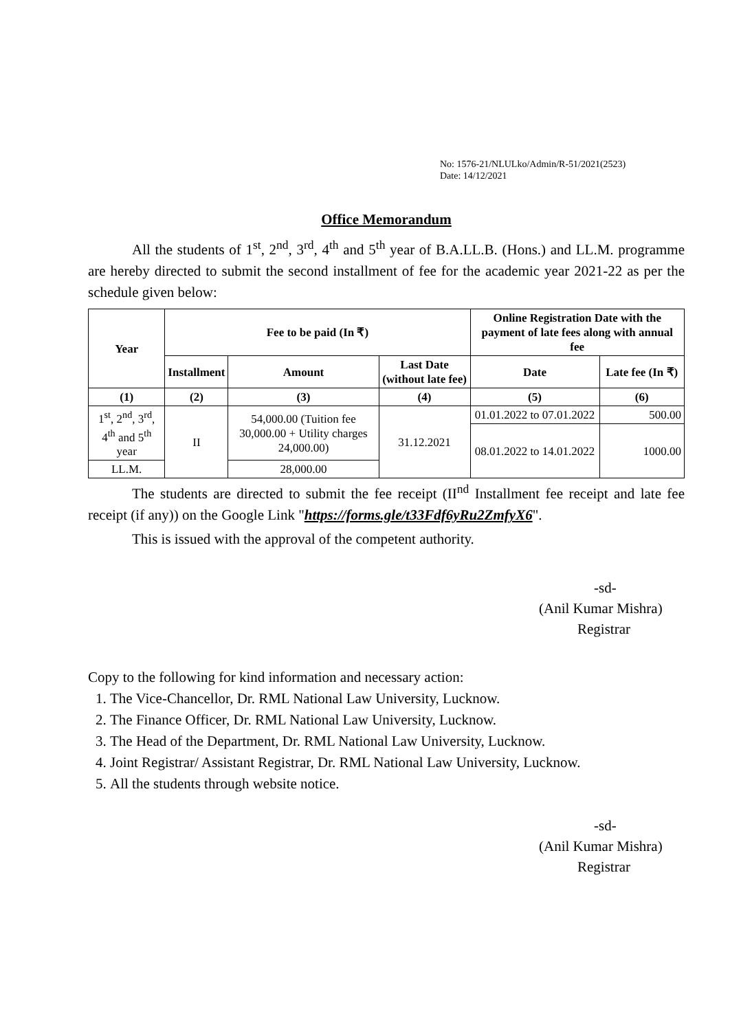No: 1576-21/NLULko/Admin/R-51/2021(2523)
Date: 14/12/2021
Office Memorandum
All the students of 1<sup>st</sup>, 2<sup>nd</sup>, 3<sup>rd</sup>, 4<sup>th</sup> and 5<sup>th</sup> year of B.A.LL.B. (Hons.) and LL.M. programme are hereby directed to submit the second installment of fee for the academic year 2021-22 as per the schedule given below:
| Year | Fee to be paid (In ₹) | | | Online Registration Date with the payment of late fees along with annual fee | |
| --- | --- | --- | --- | --- | --- |
| | Installment | Amount | Last Date (without late fee) | Date | Late fee (In ₹) |
| (1) | (2) | (3) | (4) | (5) | (6) |
| 1<sup>st</sup>, 2<sup>nd</sup>, 3<sup>rd</sup>, 4<sup>th</sup> and 5<sup>th</sup> year | II | 54,000.00 (Tuition fee 30,000.00 + Utility charges 24,000.00) | 31.12.2021 | 01.01.2022 to 07.01.2022 | 500.00 |
| | | | | 08.01.2022 to 14.01.2022 | 1000.00 |
| LL.M. | | 28,000.00 | | | |
The students are directed to submit the fee receipt (II<sup>nd</sup> Installment fee receipt and late fee receipt (if any)) on the Google Link "https://forms.gle/t33Fdf6yRu2ZmfyX6".
This is issued with the approval of the competent authority.
-sd-
(Anil Kumar Mishra)
Registrar
Copy to the following for kind information and necessary action:
1. The Vice-Chancellor, Dr. RML National Law University, Lucknow.
2. The Finance Officer, Dr. RML National Law University, Lucknow.
3. The Head of the Department, Dr. RML National Law University, Lucknow.
4. Joint Registrar/ Assistant Registrar, Dr. RML National Law University, Lucknow.
5. All the students through website notice.
-sd-
(Anil Kumar Mishra)
Registrar